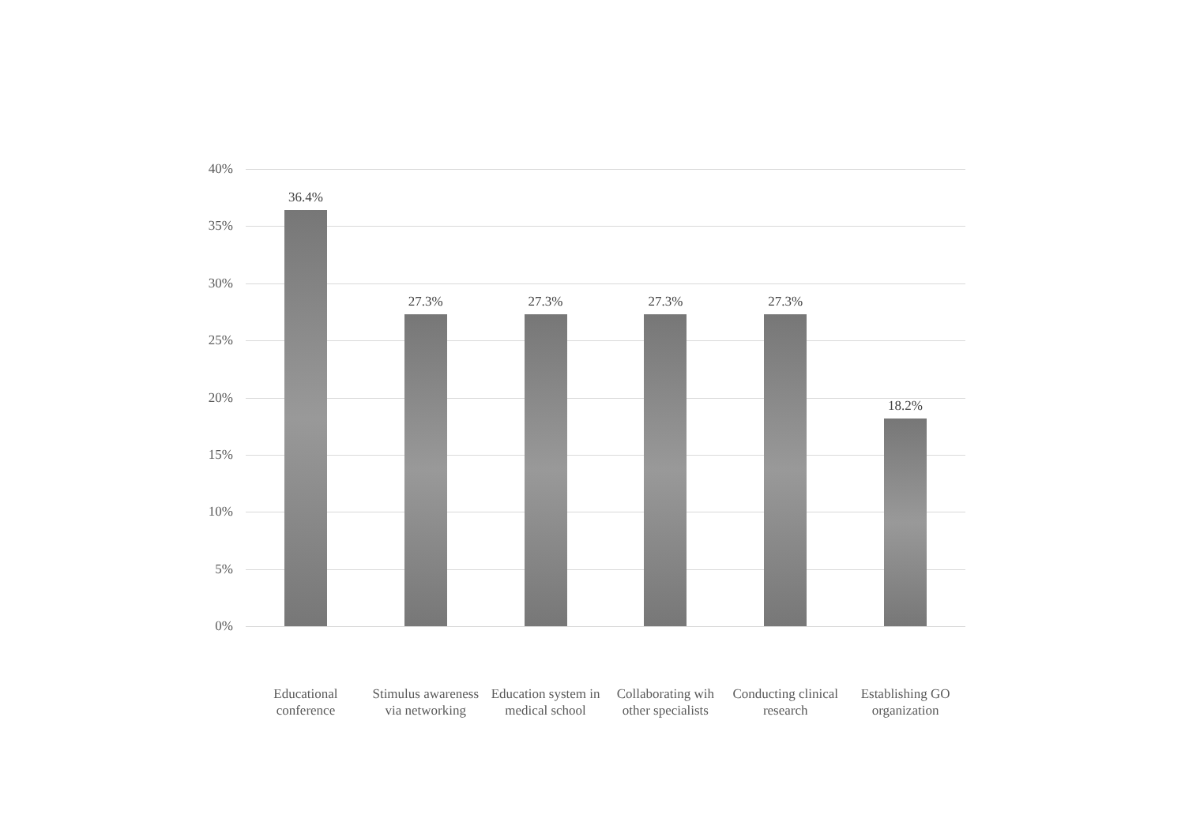40%
35%
30%
25%
20%
15%
10%
5%
0%
36.4% 27.3% 27.3% 27.3% 27.3% 18.2%
Educational
conference
Stimulus awareness
via networking
Education system in
medical school
Collaborating wih
other specialists
Conducting clinical
research
Establishing GO
organization